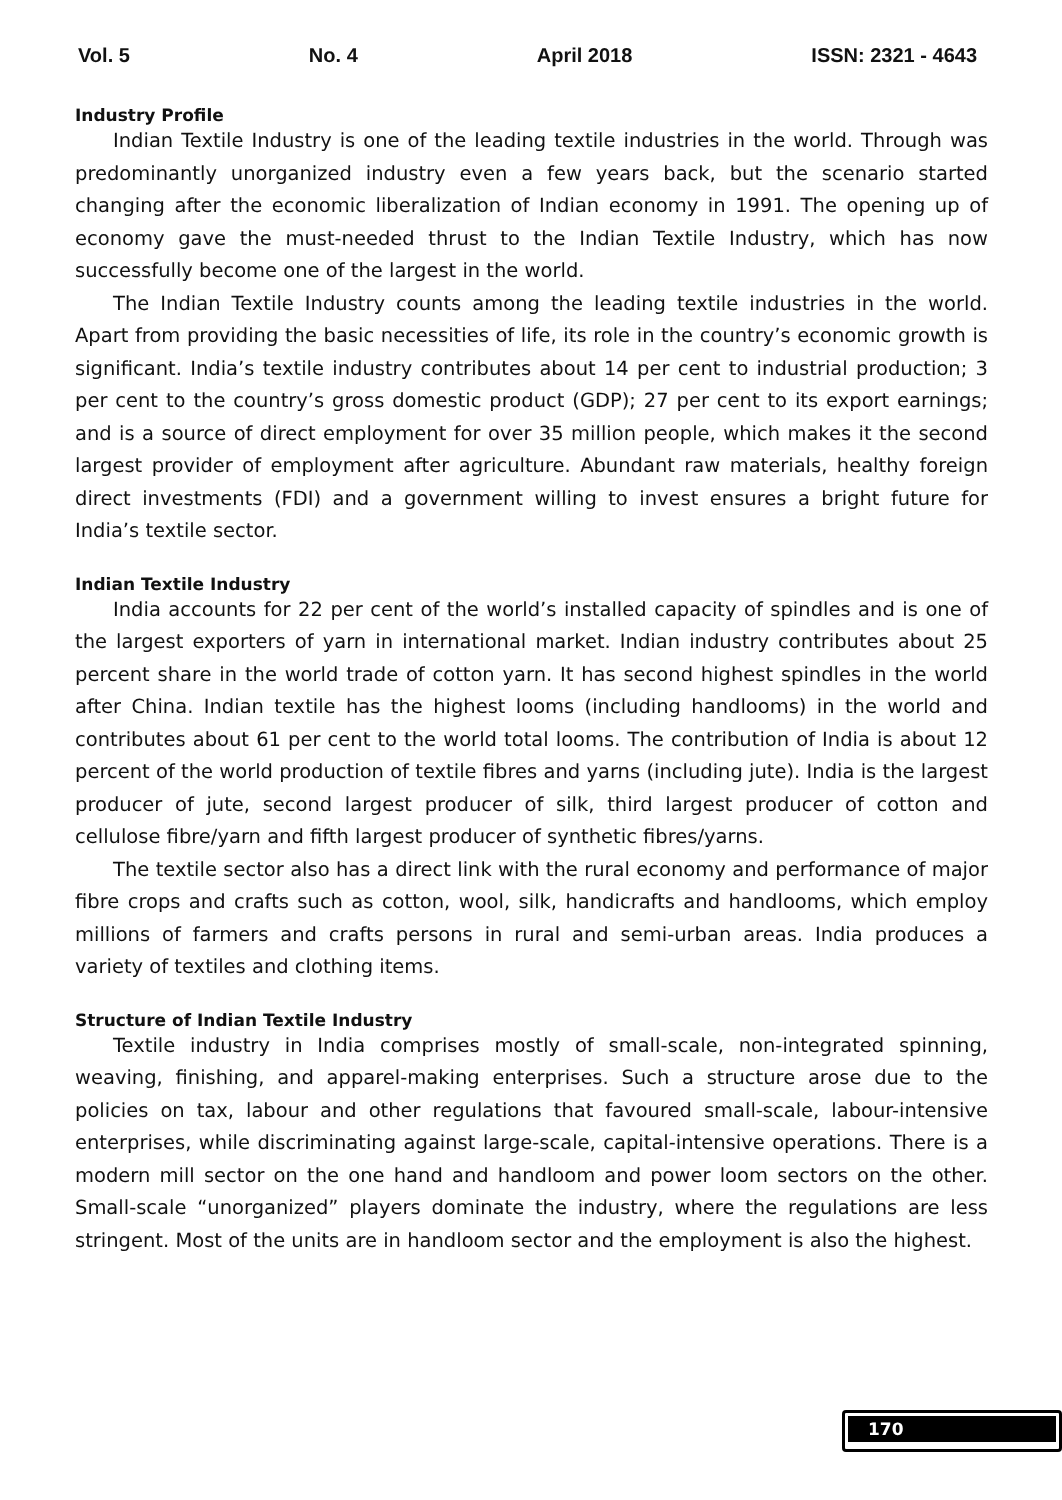Vol. 5 No. 4 April 2018 ISSN: 2321 - 4643
Industry Profile
Indian Textile Industry is one of the leading textile industries in the world. Through was predominantly unorganized industry even a few years back, but the scenario started changing after the economic liberalization of Indian economy in 1991. The opening up of economy gave the must-needed thrust to the Indian Textile Industry, which has now successfully become one of the largest in the world.
The Indian Textile Industry counts among the leading textile industries in the world. Apart from providing the basic necessities of life, its role in the country’s economic growth is significant. India’s textile industry contributes about 14 per cent to industrial production; 3 per cent to the country’s gross domestic product (GDP); 27 per cent to its export earnings; and is a source of direct employment for over 35 million people, which makes it the second largest provider of employment after agriculture. Abundant raw materials, healthy foreign direct investments (FDI) and a government willing to invest ensures a bright future for India’s textile sector.
Indian Textile Industry
India accounts for 22 per cent of the world’s installed capacity of spindles and is one of the largest exporters of yarn in international market. Indian industry contributes about 25 percent share in the world trade of cotton yarn. It has second highest spindles in the world after China. Indian textile has the highest looms (including handlooms) in the world and contributes about 61 per cent to the world total looms. The contribution of India is about 12 percent of the world production of textile fibres and yarns (including jute). India is the largest producer of jute, second largest producer of silk, third largest producer of cotton and cellulose fibre/yarn and fifth largest producer of synthetic fibres/yarns.
The textile sector also has a direct link with the rural economy and performance of major fibre crops and crafts such as cotton, wool, silk, handicrafts and handlooms, which employ millions of farmers and crafts persons in rural and semi-urban areas. India produces a variety of textiles and clothing items.
Structure of Indian Textile Industry
Textile industry in India comprises mostly of small-scale, non-integrated spinning, weaving, finishing, and apparel-making enterprises. Such a structure arose due to the policies on tax, labour and other regulations that favoured small-scale, labour-intensive enterprises, while discriminating against large-scale, capital-intensive operations. There is a modern mill sector on the one hand and handloom and power loom sectors on the other. Small-scale “unorganized” players dominate the industry, where the regulations are less stringent. Most of the units are in handloom sector and the employment is also the highest.
170